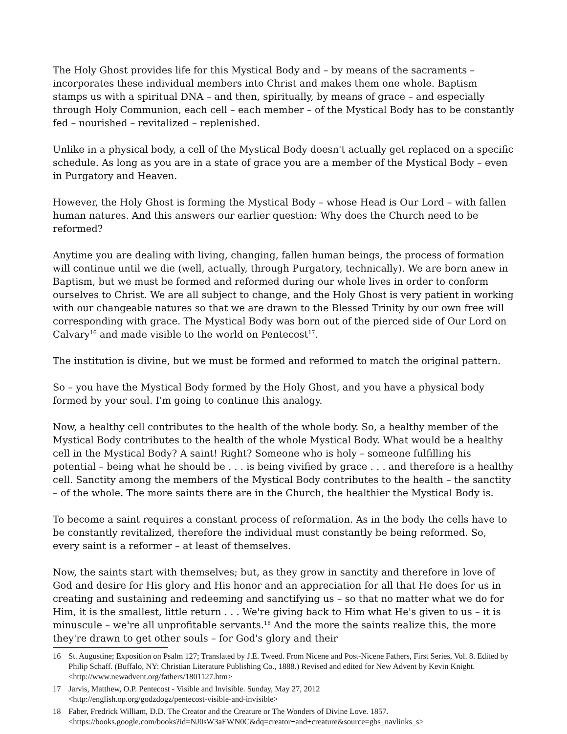The Holy Ghost provides life for this Mystical Body and – by means of the sacraments – incorporates these individual members into Christ and makes them one whole. Baptism stamps us with a spiritual DNA – and then, spiritually, by means of grace – and especially through Holy Communion, each cell – each member – of the Mystical Body has to be constantly fed – nourished – revitalized – replenished.
Unlike in a physical body, a cell of the Mystical Body doesn't actually get replaced on a specific schedule. As long as you are in a state of grace you are a member of the Mystical Body – even in Purgatory and Heaven.
However, the Holy Ghost is forming the Mystical Body – whose Head is Our Lord – with fallen human natures. And this answers our earlier question: Why does the Church need to be reformed?
Anytime you are dealing with living, changing, fallen human beings, the process of formation will continue until we die (well, actually, through Purgatory, technically). We are born anew in Baptism, but we must be formed and reformed during our whole lives in order to conform ourselves to Christ. We are all subject to change, and the Holy Ghost is very patient in working with our changeable natures so that we are drawn to the Blessed Trinity by our own free will corresponding with grace. The Mystical Body was born out of the pierced side of Our Lord on Calvary<sup>16</sup> and made visible to the world on Pentecost<sup>17</sup>.
The institution is divine, but we must be formed and reformed to match the original pattern.
So – you have the Mystical Body formed by the Holy Ghost, and you have a physical body formed by your soul. I'm going to continue this analogy.
Now, a healthy cell contributes to the health of the whole body. So, a healthy member of the Mystical Body contributes to the health of the whole Mystical Body. What would be a healthy cell in the Mystical Body? A saint! Right? Someone who is holy – someone fulfilling his potential – being what he should be . . . is being vivified by grace . . . and therefore is a healthy cell. Sanctity among the members of the Mystical Body contributes to the health – the sanctity – of the whole. The more saints there are in the Church, the healthier the Mystical Body is.
To become a saint requires a constant process of reformation. As in the body the cells have to be constantly revitalized, therefore the individual must constantly be being reformed. So, every saint is a reformer – at least of themselves.
Now, the saints start with themselves; but, as they grow in sanctity and therefore in love of God and desire for His glory and His honor and an appreciation for all that He does for us in creating and sustaining and redeeming and sanctifying us – so that no matter what we do for Him, it is the smallest, little return . . . We're giving back to Him what He's given to us – it is minuscule – we're all unprofitable servants.<sup>18</sup> And the more the saints realize this, the more they're drawn to get other souls – for God's glory and their
16 St. Augustine; Exposition on Psalm 127; Translated by J.E. Tweed. From Nicene and Post-Nicene Fathers, First Series, Vol. 8. Edited by Philip Schaff. (Buffalo, NY: Christian Literature Publishing Co., 1888.) Revised and edited for New Advent by Kevin Knight. <http://www.newadvent.org/fathers/1801127.htm>
17 Jarvis, Matthew, O.P. Pentecost - Visible and Invisible. Sunday, May 27, 2012
<http://english.op.org/godzdogz/pentecost-visible-and-invisible>
18 Faber, Fredrick William, D.D. The Creator and the Creature or The Wonders of Divine Love. 1857.
<https://books.google.com/books?id=NJ0sW3aEWN0C&dq=creator+and+creature&source=gbs_navlinks_s>